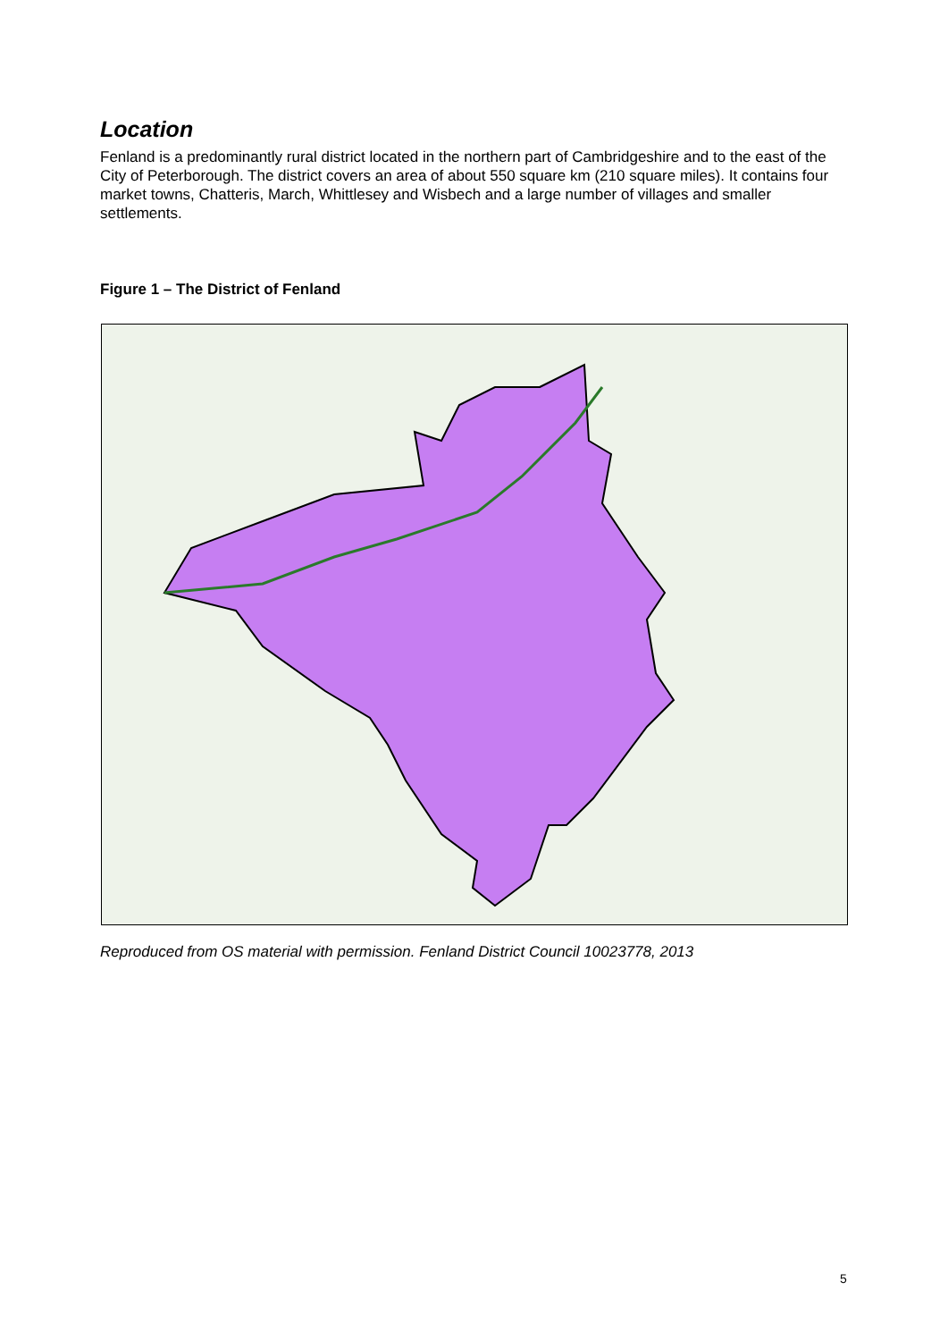Location
Fenland is a predominantly rural district located in the northern part of Cambridgeshire and to the east of the City of Peterborough. The district covers an area of about 550 square km (210 square miles). It contains four market towns, Chatteris, March, Whittlesey and Wisbech and a large number of villages and smaller settlements.
Figure 1 – The District of Fenland
Reproduced from OS material with permission. Fenland District Council 10023778, 2013
5